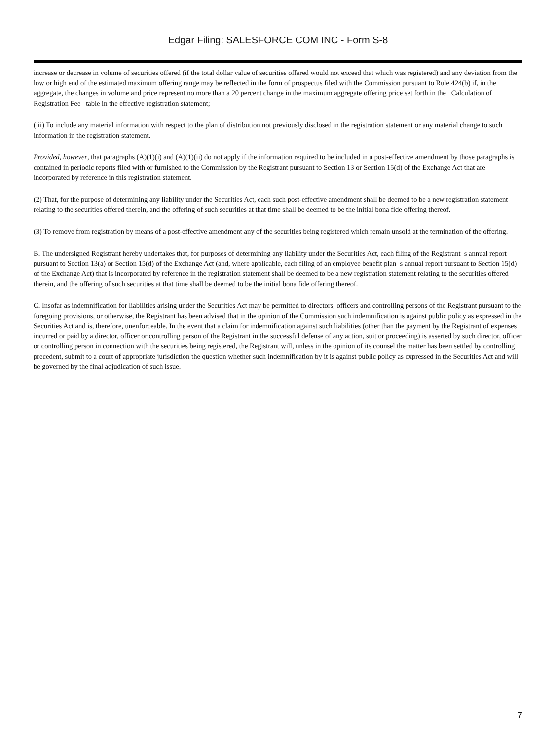Edgar Filing: SALESFORCE COM INC - Form S-8
increase or decrease in volume of securities offered (if the total dollar value of securities offered would not exceed that which was registered) and any deviation from the low or high end of the estimated maximum offering range may be reflected in the form of prospectus filed with the Commission pursuant to Rule 424(b) if, in the aggregate, the changes in volume and price represent no more than a 20 percent change in the maximum aggregate offering price set forth in the Calculation of Registration Fee table in the effective registration statement;
(iii) To include any material information with respect to the plan of distribution not previously disclosed in the registration statement or any material change to such information in the registration statement.
Provided, however, that paragraphs (A)(1)(i) and (A)(1)(ii) do not apply if the information required to be included in a post-effective amendment by those paragraphs is contained in periodic reports filed with or furnished to the Commission by the Registrant pursuant to Section 13 or Section 15(d) of the Exchange Act that are incorporated by reference in this registration statement.
(2) That, for the purpose of determining any liability under the Securities Act, each such post-effective amendment shall be deemed to be a new registration statement relating to the securities offered therein, and the offering of such securities at that time shall be deemed to be the initial bona fide offering thereof.
(3) To remove from registration by means of a post-effective amendment any of the securities being registered which remain unsold at the termination of the offering.
B. The undersigned Registrant hereby undertakes that, for purposes of determining any liability under the Securities Act, each filing of the Registrant s annual report pursuant to Section 13(a) or Section 15(d) of the Exchange Act (and, where applicable, each filing of an employee benefit plan s annual report pursuant to Section 15(d) of the Exchange Act) that is incorporated by reference in the registration statement shall be deemed to be a new registration statement relating to the securities offered therein, and the offering of such securities at that time shall be deemed to be the initial bona fide offering thereof.
C. Insofar as indemnification for liabilities arising under the Securities Act may be permitted to directors, officers and controlling persons of the Registrant pursuant to the foregoing provisions, or otherwise, the Registrant has been advised that in the opinion of the Commission such indemnification is against public policy as expressed in the Securities Act and is, therefore, unenforceable. In the event that a claim for indemnification against such liabilities (other than the payment by the Registrant of expenses incurred or paid by a director, officer or controlling person of the Registrant in the successful defense of any action, suit or proceeding) is asserted by such director, officer or controlling person in connection with the securities being registered, the Registrant will, unless in the opinion of its counsel the matter has been settled by controlling precedent, submit to a court of appropriate jurisdiction the question whether such indemnification by it is against public policy as expressed in the Securities Act and will be governed by the final adjudication of such issue.
7